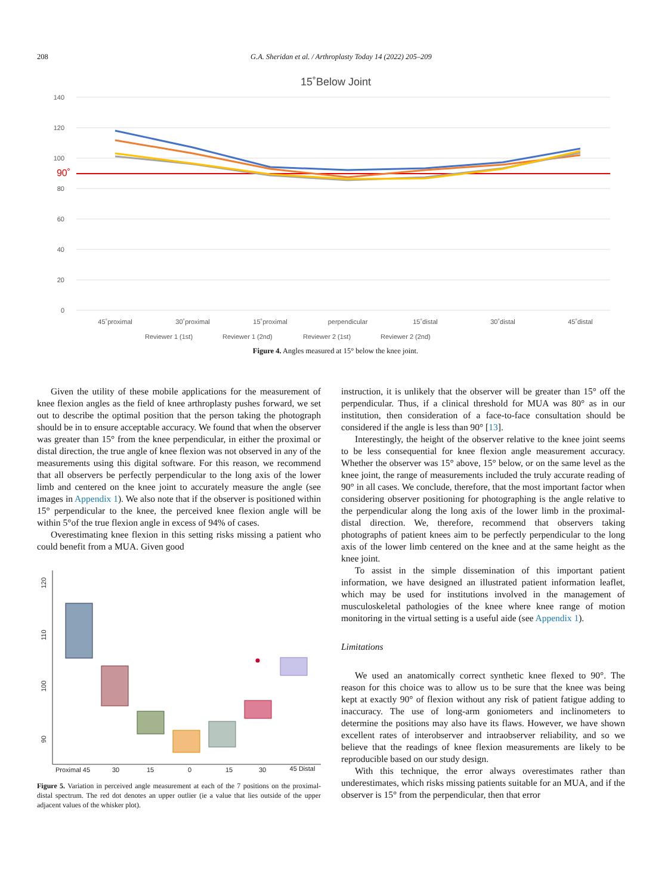208 G.A. Sheridan et al. / Arthroplasty Today 14 (2022) 205–209
15˚Below Joint
140
120
100
80
60
40
20
0
90˚
45˚proximal
30˚proximal
15˚proximal
perpendicular
15˚distal
30˚distal
45˚distal
Reviewer 1 (1st)
Reviewer 1 (2nd)
Reviewer 2 (1st)
Reviewer 2 (2nd)
Figure 4. Angles measured at 15° below the knee joint.
Given the utility of these mobile applications for the measurement of knee flexion angles as the field of knee arthroplasty pushes forward, we set out to describe the optimal position that the person taking the photograph should be in to ensure acceptable accuracy. We found that when the observer was greater than 15° from the knee perpendicular, in either the proximal or distal direction, the true angle of knee flexion was not observed in any of the measurements using this digital software. For this reason, we recommend that all observers be perfectly perpendicular to the long axis of the lower limb and centered on the knee joint to accurately measure the angle (see images in Appendix 1). We also note that if the observer is positioned within 15° perpendicular to the knee, the perceived knee flexion angle will be within 5°of the true flexion angle in excess of 94% of cases.
Overestimating knee flexion in this setting risks missing a patient who could benefit from a MUA. Given good
120
110
100
90
Proximal 45
30
15
0
15
30
45 Distal
Figure 5. Variation in perceived angle measurement at each of the 7 positions on the proximal-distal spectrum. The red dot denotes an upper outlier (ie a value that lies outside of the upper adjacent values of the whisker plot).
instruction, it is unlikely that the observer will be greater than 15° off the perpendicular. Thus, if a clinical threshold for MUA was 80° as in our institution, then consideration of a face-to-face consultation should be considered if the angle is less than 90° [13].
Interestingly, the height of the observer relative to the knee joint seems to be less consequential for knee flexion angle measurement accuracy. Whether the observer was 15° above, 15° below, or on the same level as the knee joint, the range of measurements included the truly accurate reading of 90° in all cases. We conclude, therefore, that the most important factor when considering observer positioning for photographing is the angle relative to the perpendicular along the long axis of the lower limb in the proximal-distal direction. We, therefore, recommend that observers taking photographs of patient knees aim to be perfectly perpendicular to the long axis of the lower limb centered on the knee and at the same height as the knee joint.
To assist in the simple dissemination of this important patient information, we have designed an illustrated patient information leaflet, which may be used for institutions involved in the management of musculoskeletal pathologies of the knee where knee range of motion monitoring in the virtual setting is a useful aide (see Appendix 1).
Limitations
We used an anatomically correct synthetic knee flexed to 90°. The reason for this choice was to allow us to be sure that the knee was being kept at exactly 90° of flexion without any risk of patient fatigue adding to inaccuracy. The use of long-arm goniometers and inclinometers to determine the positions may also have its flaws. However, we have shown excellent rates of interobserver and intraobserver reliability, and so we believe that the readings of knee flexion measurements are likely to be reproducible based on our study design.
With this technique, the error always overestimates rather than underestimates, which risks missing patients suitable for an MUA, and if the observer is 15° from the perpendicular, then that error